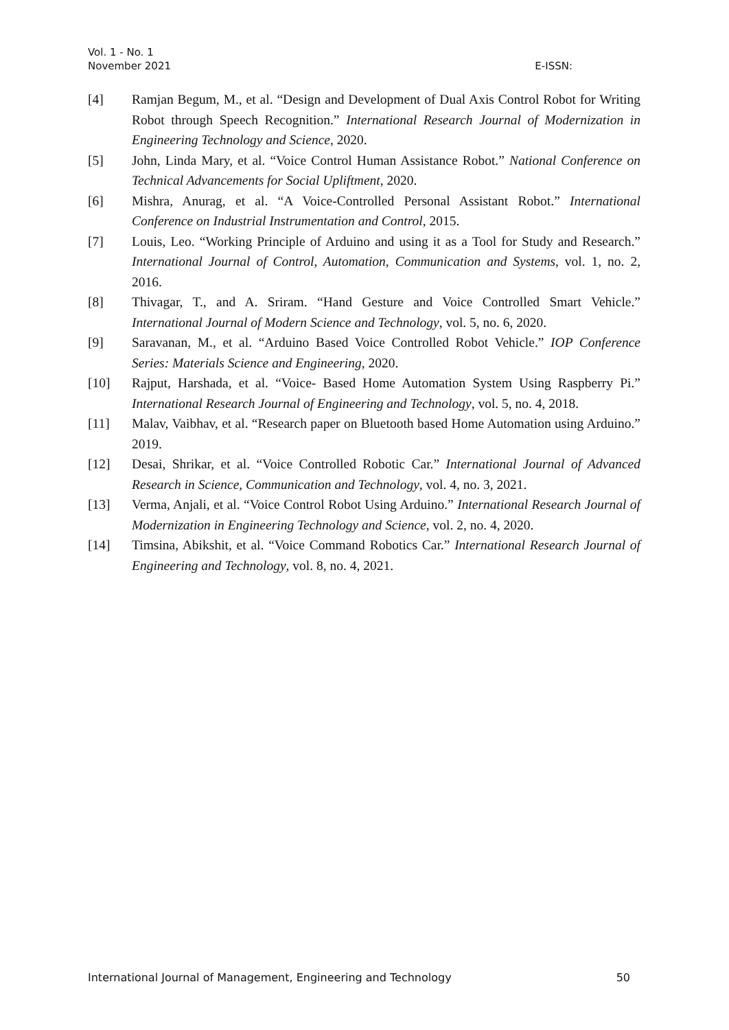Vol. 1 - No. 1
November 2021
E-ISSN:
[4] Ramjan Begum, M., et al. “Design and Development of Dual Axis Control Robot for Writing Robot through Speech Recognition.” International Research Journal of Modernization in Engineering Technology and Science, 2020.
[5] John, Linda Mary, et al. “Voice Control Human Assistance Robot.” National Conference on Technical Advancements for Social Upliftment, 2020.
[6] Mishra, Anurag, et al. “A Voice-Controlled Personal Assistant Robot.” International Conference on Industrial Instrumentation and Control, 2015.
[7] Louis, Leo. “Working Principle of Arduino and using it as a Tool for Study and Research.” International Journal of Control, Automation, Communication and Systems, vol. 1, no. 2, 2016.
[8] Thivagar, T., and A. Sriram. “Hand Gesture and Voice Controlled Smart Vehicle.” International Journal of Modern Science and Technology, vol. 5, no. 6, 2020.
[9] Saravanan, M., et al. “Arduino Based Voice Controlled Robot Vehicle.” IOP Conference Series: Materials Science and Engineering, 2020.
[10] Rajput, Harshada, et al. “Voice- Based Home Automation System Using Raspberry Pi.” International Research Journal of Engineering and Technology, vol. 5, no. 4, 2018.
[11] Malav, Vaibhav, et al. “Research paper on Bluetooth based Home Automation using Arduino.” 2019.
[12] Desai, Shrikar, et al. “Voice Controlled Robotic Car.” International Journal of Advanced Research in Science, Communication and Technology, vol. 4, no. 3, 2021.
[13] Verma, Anjali, et al. “Voice Control Robot Using Arduino.” International Research Journal of Modernization in Engineering Technology and Science, vol. 2, no. 4, 2020.
[14] Timsina, Abikshit, et al. “Voice Command Robotics Car.” International Research Journal of Engineering and Technology, vol. 8, no. 4, 2021.
International Journal of Management, Engineering and Technology 50